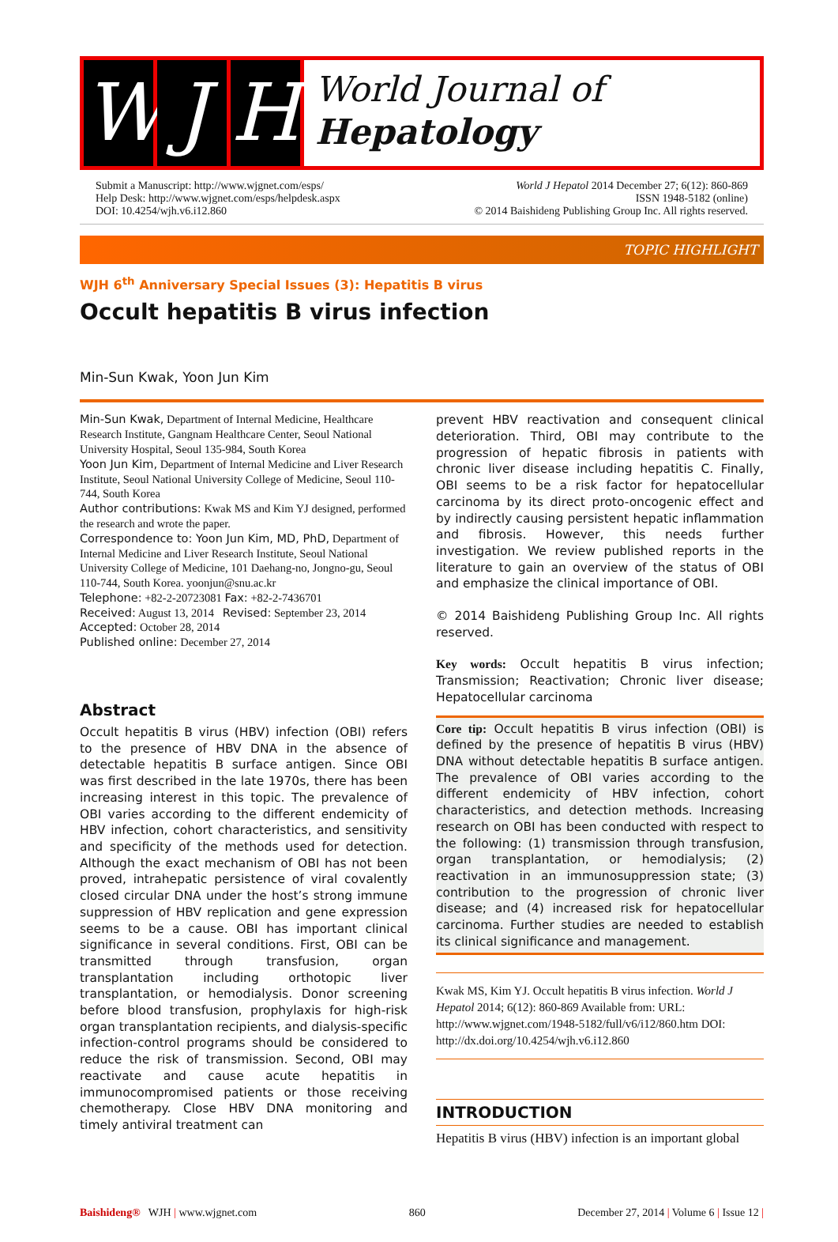W J H
World Journal of
Hepatology
Submit a Manuscript: http://www.wjgnet.com/esps/
Help Desk: http://www.wjgnet.com/esps/helpdesk.aspx
DOI: 10.4254/wjh.v6.i12.860
World J Hepatol 2014 December 27; 6(12): 860-869
ISSN 1948-5182 (online)
© 2014 Baishideng Publishing Group Inc. All rights reserved.
TOPIC HIGHLIGHT
WJH 6<sup>th</sup> Anniversary Special Issues (3): Hepatitis B virus
Occult hepatitis B virus infection
Min-Sun Kwak, Yoon Jun Kim
Min-Sun Kwak, Department of Internal Medicine, Healthcare Research Institute, Gangnam Healthcare Center, Seoul National University Hospital, Seoul 135-984, South Korea
Yoon Jun Kim, Department of Internal Medicine and Liver Research Institute, Seoul National University College of Medicine, Seoul 110-744, South Korea
Author contributions: Kwak MS and Kim YJ designed, performed the research and wrote the paper.
Correspondence to: Yoon Jun Kim, MD, PhD, Department of Internal Medicine and Liver Research Institute, Seoul National University College of Medicine, 101 Daehang-no, Jongno-gu, Seoul 110-744, South Korea. yoonjun@snu.ac.kr
Telephone: +82-2-20723081 Fax: +82-2-7436701
Received: August 13, 2014 Revised: September 23, 2014
Accepted: October 28, 2014
Published online: December 27, 2014
Abstract
Occult hepatitis B virus (HBV) infection (OBI) refers to the presence of HBV DNA in the absence of detectable hepatitis B surface antigen. Since OBI was first described in the late 1970s, there has been increasing interest in this topic. The prevalence of OBI varies according to the different endemicity of HBV infection, cohort characteristics, and sensitivity and specificity of the methods used for detection. Although the exact mechanism of OBI has not been proved, intrahepatic persistence of viral covalently closed circular DNA under the host’s strong immune suppression of HBV replication and gene expression seems to be a cause. OBI has important clinical significance in several conditions. First, OBI can be transmitted through transfusion, organ transplantation including orthotopic liver transplantation, or hemodialysis. Donor screening before blood transfusion, prophylaxis for high-risk organ transplantation recipients, and dialysis-specific infection-control programs should be considered to reduce the risk of transmission. Second, OBI may reactivate and cause acute hepatitis in immunocompromised patients or those receiving chemotherapy. Close HBV DNA monitoring and timely antiviral treatment can
prevent HBV reactivation and consequent clinical deterioration. Third, OBI may contribute to the progression of hepatic fibrosis in patients with chronic liver disease including hepatitis C. Finally, OBI seems to be a risk factor for hepatocellular carcinoma by its direct proto-oncogenic effect and by indirectly causing persistent hepatic inflammation and fibrosis. However, this needs further investigation. We review published reports in the literature to gain an overview of the status of OBI and emphasize the clinical importance of OBI.
© 2014 Baishideng Publishing Group Inc. All rights reserved.
Key words: Occult hepatitis B virus infection; Transmission; Reactivation; Chronic liver disease; Hepatocellular carcinoma
Core tip: Occult hepatitis B virus infection (OBI) is defined by the presence of hepatitis B virus (HBV) DNA without detectable hepatitis B surface antigen. The prevalence of OBI varies according to the different endemicity of HBV infection, cohort characteristics, and detection methods. Increasing research on OBI has been conducted with respect to the following: (1) transmission through transfusion, organ transplantation, or hemodialysis; (2) reactivation in an immunosuppression state; (3) contribution to the progression of chronic liver disease; and (4) increased risk for hepatocellular carcinoma. Further studies are needed to establish its clinical significance and management.
Kwak MS, Kim YJ. Occult hepatitis B virus infection. World J Hepatol 2014; 6(12): 860-869 Available from: URL: http://www.wjgnet.com/1948-5182/full/v6/i12/860.htm DOI: http://dx.doi.org/10.4254/wjh.v6.i12.860
INTRODUCTION
Hepatitis B virus (HBV) infection is an important global
Baishideng® WJH | www.wjgnet.com
860 December 27, 2014 | Volume 6 | Issue 12 |